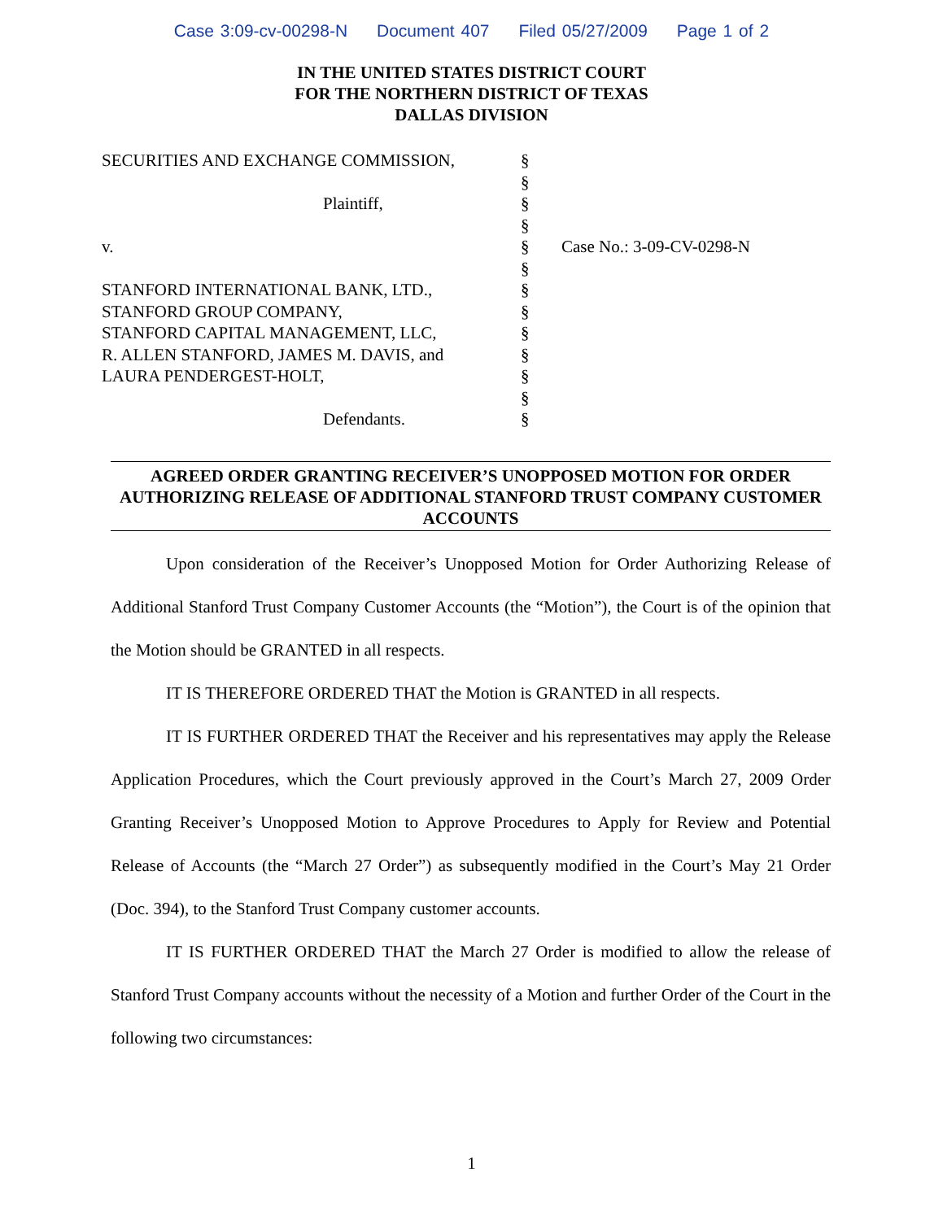Case 3:09-cv-00298-N Document 407 Filed 05/27/2009 Page 1 of 2
IN THE UNITED STATES DISTRICT COURT
FOR THE NORTHERN DISTRICT OF TEXAS
DALLAS DIVISION
SECURITIES AND EXCHANGE COMMISSION,
Plaintiff,
v.
STANFORD INTERNATIONAL BANK, LTD.,
STANFORD GROUP COMPANY,
STANFORD CAPITAL MANAGEMENT, LLC,
R. ALLEN STANFORD, JAMES M. DAVIS, and
LAURA PENDERGEST-HOLT,
Defendants.
§
§
§
§
§
§
§
§
§
§
§
§
§
Case No.: 3-09-CV-0298-N
AGREED ORDER GRANTING RECEIVER’S UNOPPOSED MOTION FOR ORDER AUTHORIZING RELEASE OF ADDITIONAL STANFORD TRUST COMPANY CUSTOMER ACCOUNTS
Upon consideration of the Receiver’s Unopposed Motion for Order Authorizing Release of Additional Stanford Trust Company Customer Accounts (the “Motion”), the Court is of the opinion that the Motion should be GRANTED in all respects.
IT IS THEREFORE ORDERED THAT the Motion is GRANTED in all respects.
IT IS FURTHER ORDERED THAT the Receiver and his representatives may apply the Release Application Procedures, which the Court previously approved in the Court’s March 27, 2009 Order Granting Receiver’s Unopposed Motion to Approve Procedures to Apply for Review and Potential Release of Accounts (the “March 27 Order”) as subsequently modified in the Court’s May 21 Order (Doc. 394), to the Stanford Trust Company customer accounts.
IT IS FURTHER ORDERED THAT the March 27 Order is modified to allow the release of Stanford Trust Company accounts without the necessity of a Motion and further Order of the Court in the following two circumstances:
1